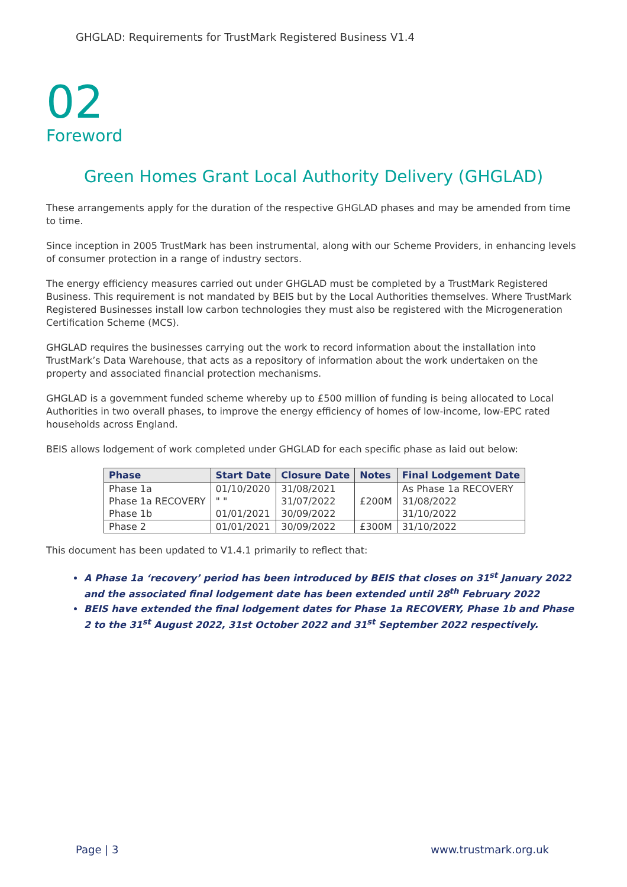GHGLAD: Requirements for TrustMark Registered Business V1.4
02
Foreword
Green Homes Grant Local Authority Delivery (GHGLAD)
These arrangements apply for the duration of the respective GHGLAD phases and may be amended from time to time.
Since inception in 2005 TrustMark has been instrumental, along with our Scheme Providers, in enhancing levels of consumer protection in a range of industry sectors.
The energy efficiency measures carried out under GHGLAD must be completed by a TrustMark Registered Business. This requirement is not mandated by BEIS but by the Local Authorities themselves. Where TrustMark Registered Businesses install low carbon technologies they must also be registered with the Microgeneration Certification Scheme (MCS).
GHGLAD requires the businesses carrying out the work to record information about the installation into TrustMark’s Data Warehouse, that acts as a repository of information about the work undertaken on the property and associated financial protection mechanisms.
GHGLAD is a government funded scheme whereby up to £500 million of funding is being allocated to Local Authorities in two overall phases, to improve the energy efficiency of homes of low-income, low-EPC rated households across England.
BEIS allows lodgement of work completed under GHGLAD for each specific phase as laid out below:
| Phase | Start Date | Closure Date | Notes | Final Lodgement Date |
| --- | --- | --- | --- | --- |
| Phase 1a | 01/10/2020 | 31/08/2021 | £200M | As Phase 1a RECOVERY |
| Phase 1a RECOVERY | " " | 31/07/2022 | | 31/08/2022 |
| Phase 1b | 01/01/2021 | 30/09/2022 | | 31/10/2022 |
| Phase 2 | 01/01/2021 | 30/09/2022 | £300M | 31/10/2022 |
This document has been updated to V1.4.1 primarily to reflect that:
A Phase 1a ‘recovery’ period has been introduced by BEIS that closes on 31<sup>st</sup> January 2022 and the associated final lodgement date has been extended until 28<sup>th</sup> February 2022
BEIS have extended the final lodgement dates for Phase 1a RECOVERY, Phase 1b and Phase 2 to the 31<sup>st</sup> August 2022, 31st October 2022 and 31<sup>st</sup> September 2022 respectively.
Page | 3 www.trustmark.org.uk